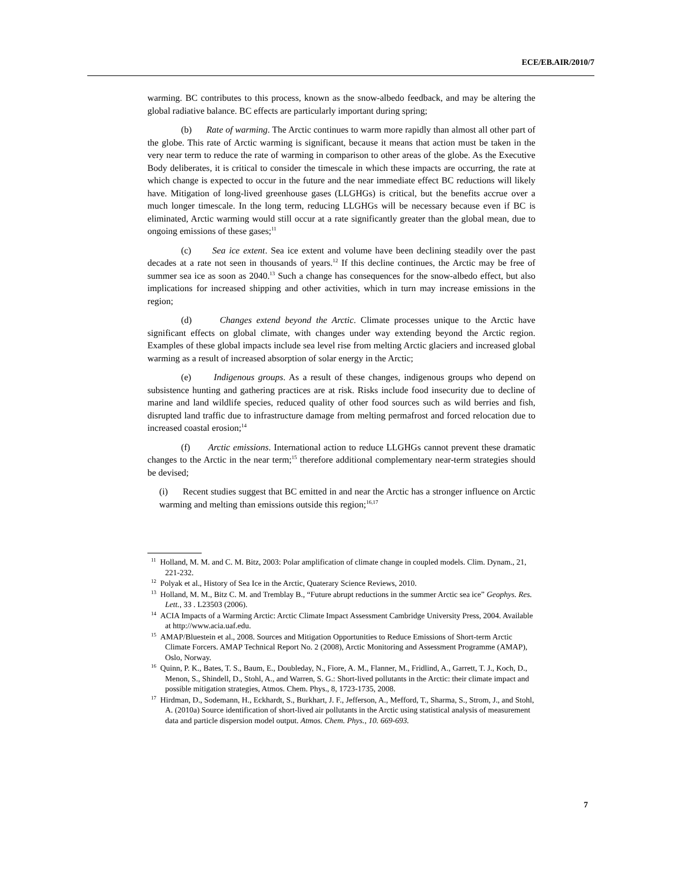ECE/EB.AIR/2010/7
warming. BC contributes to this process, known as the snow-albedo feedback, and may be altering the global radiative balance. BC effects are particularly important during spring;
(b) Rate of warming. The Arctic continues to warm more rapidly than almost all other part of the globe. This rate of Arctic warming is significant, because it means that action must be taken in the very near term to reduce the rate of warming in comparison to other areas of the globe. As the Executive Body deliberates, it is critical to consider the timescale in which these impacts are occurring, the rate at which change is expected to occur in the future and the near immediate effect BC reductions will likely have. Mitigation of long-lived greenhouse gases (LLGHGs) is critical, but the benefits accrue over a much longer timescale. In the long term, reducing LLGHGs will be necessary because even if BC is eliminated, Arctic warming would still occur at a rate significantly greater than the global mean, due to ongoing emissions of these gases;<sup>11</sup>
(c) Sea ice extent. Sea ice extent and volume have been declining steadily over the past decades at a rate not seen in thousands of years.<sup>12</sup> If this decline continues, the Arctic may be free of summer sea ice as soon as 2040.<sup>13</sup> Such a change has consequences for the snow-albedo effect, but also implications for increased shipping and other activities, which in turn may increase emissions in the region;
(d) Changes extend beyond the Arctic. Climate processes unique to the Arctic have significant effects on global climate, with changes under way extending beyond the Arctic region. Examples of these global impacts include sea level rise from melting Arctic glaciers and increased global warming as a result of increased absorption of solar energy in the Arctic;
(e) Indigenous groups. As a result of these changes, indigenous groups who depend on subsistence hunting and gathering practices are at risk. Risks include food insecurity due to decline of marine and land wildlife species, reduced quality of other food sources such as wild berries and fish, disrupted land traffic due to infrastructure damage from melting permafrost and forced relocation due to increased coastal erosion;<sup>14</sup>
(f) Arctic emissions. International action to reduce LLGHGs cannot prevent these dramatic changes to the Arctic in the near term;<sup>15</sup> therefore additional complementary near-term strategies should be devised;
(i) Recent studies suggest that BC emitted in and near the Arctic has a stronger influence on Arctic warming and melting than emissions outside this region;<sup>16,17</sup>
<sup>11</sup> Holland, M. M. and C. M. Bitz, 2003: Polar amplification of climate change in coupled models. Clim. Dynam., 21, 221-232.
<sup>12</sup> Polyak et al., History of Sea Ice in the Arctic, Quaterary Science Reviews, 2010.
<sup>13</sup> Holland, M. M., Bitz C. M. and Tremblay B., “Future abrupt reductions in the summer Arctic sea ice” Geophys. Res. Lett., 33 . L23503 (2006).
<sup>14</sup> ACIA Impacts of a Warming Arctic: Arctic Climate Impact Assessment Cambridge University Press, 2004. Available at http://www.acia.uaf.edu.
<sup>15</sup> AMAP/Bluestein et al., 2008. Sources and Mitigation Opportunities to Reduce Emissions of Short-term Arctic Climate Forcers. AMAP Technical Report No. 2 (2008), Arctic Monitoring and Assessment Programme (AMAP), Oslo, Norway.
<sup>16</sup> Quinn, P. K., Bates, T. S., Baum, E., Doubleday, N., Fiore, A. M., Flanner, M., Fridlind, A., Garrett, T. J., Koch, D., Menon, S., Shindell, D., Stohl, A., and Warren, S. G.: Short-lived pollutants in the Arctic: their climate impact and possible mitigation strategies, Atmos. Chem. Phys., 8, 1723-1735, 2008.
<sup>17</sup> Hirdman, D., Sodemann, H., Eckhardt, S., Burkhart, J. F., Jefferson, A., Mefford, T., Sharma, S., Strom, J., and Stohl, A. (2010a) Source identification of short-lived air pollutants in the Arctic using statistical analysis of measurement data and particle dispersion model output. Atmos. Chem. Phys., 10. 669-693.
7